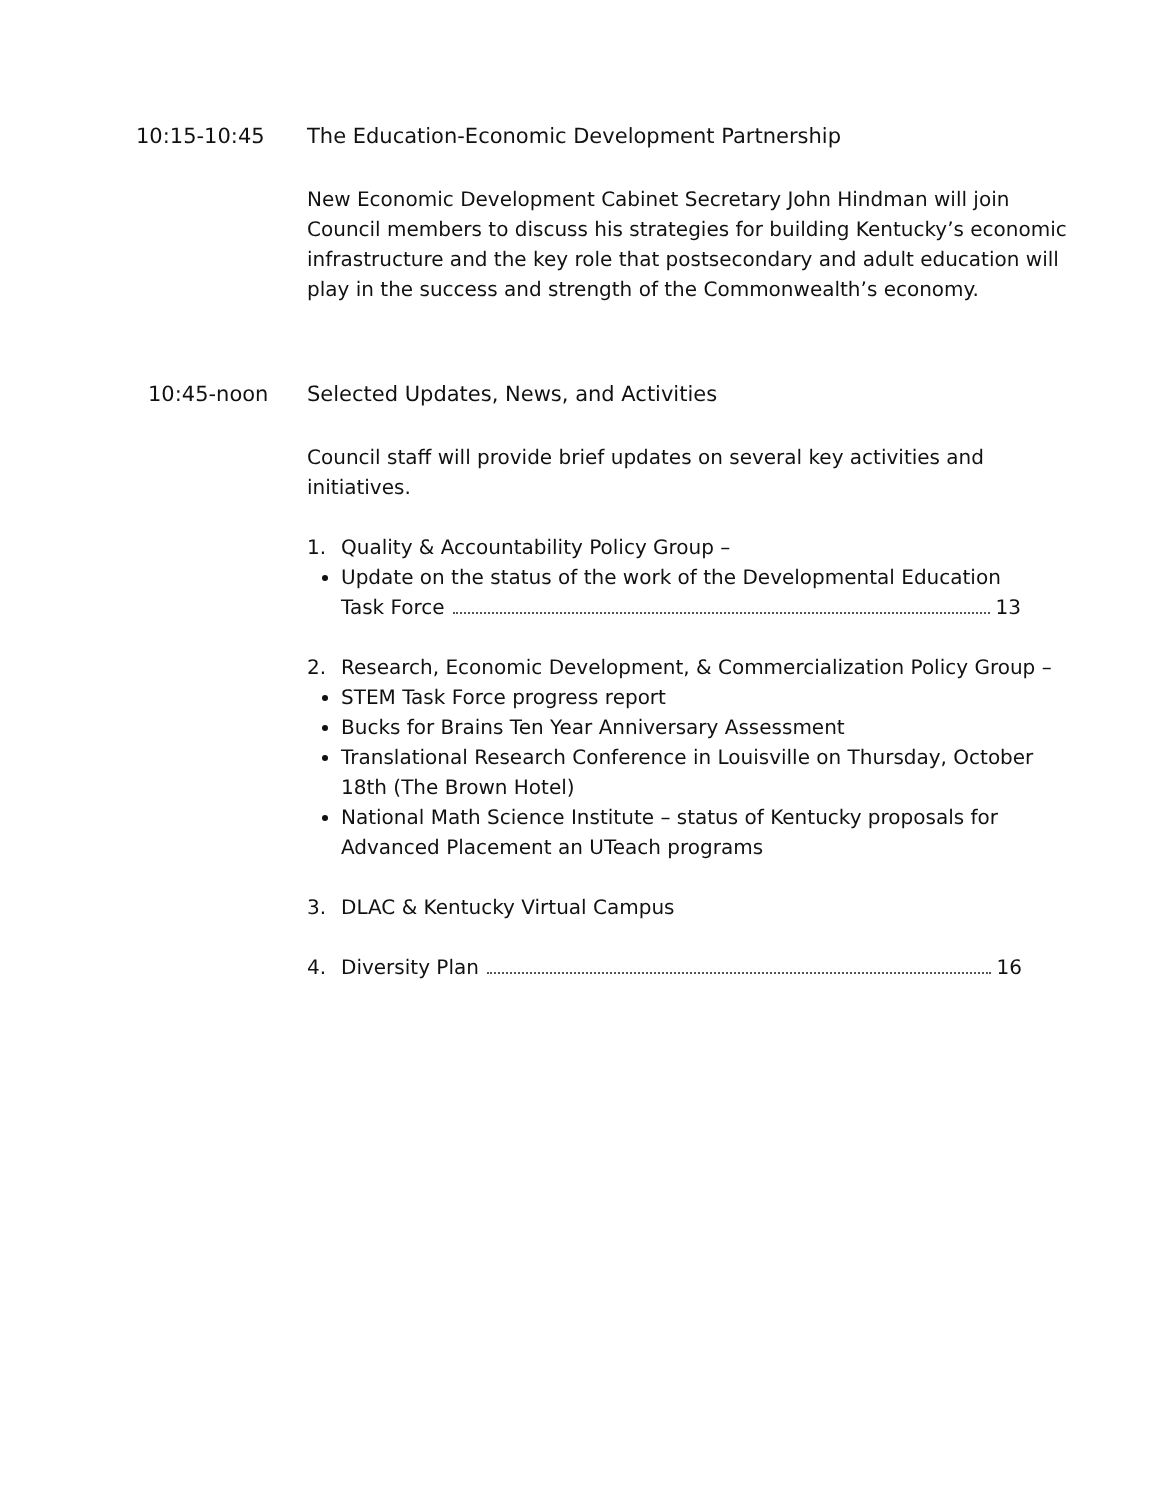10:15-10:45 The Education-Economic Development Partnership
New Economic Development Cabinet Secretary John Hindman will join Council members to discuss his strategies for building Kentucky’s economic infrastructure and the key role that postsecondary and adult education will play in the success and strength of the Commonwealth’s economy.
10:45-noon Selected Updates, News, and Activities
Council staff will provide brief updates on several key activities and initiatives.
1. Quality & Accountability Policy Group –
Update on the status of the work of the Developmental Education
Task Force 13
2. Research, Economic Development, & Commercialization Policy Group –
STEM Task Force progress report
Bucks for Brains Ten Year Anniversary Assessment
Translational Research Conference in Louisville on Thursday, October 18th (The Brown Hotel)
National Math Science Institute – status of Kentucky proposals for Advanced Placement an UTeach programs
3. DLAC & Kentucky Virtual Campus
4. Diversity Plan 16